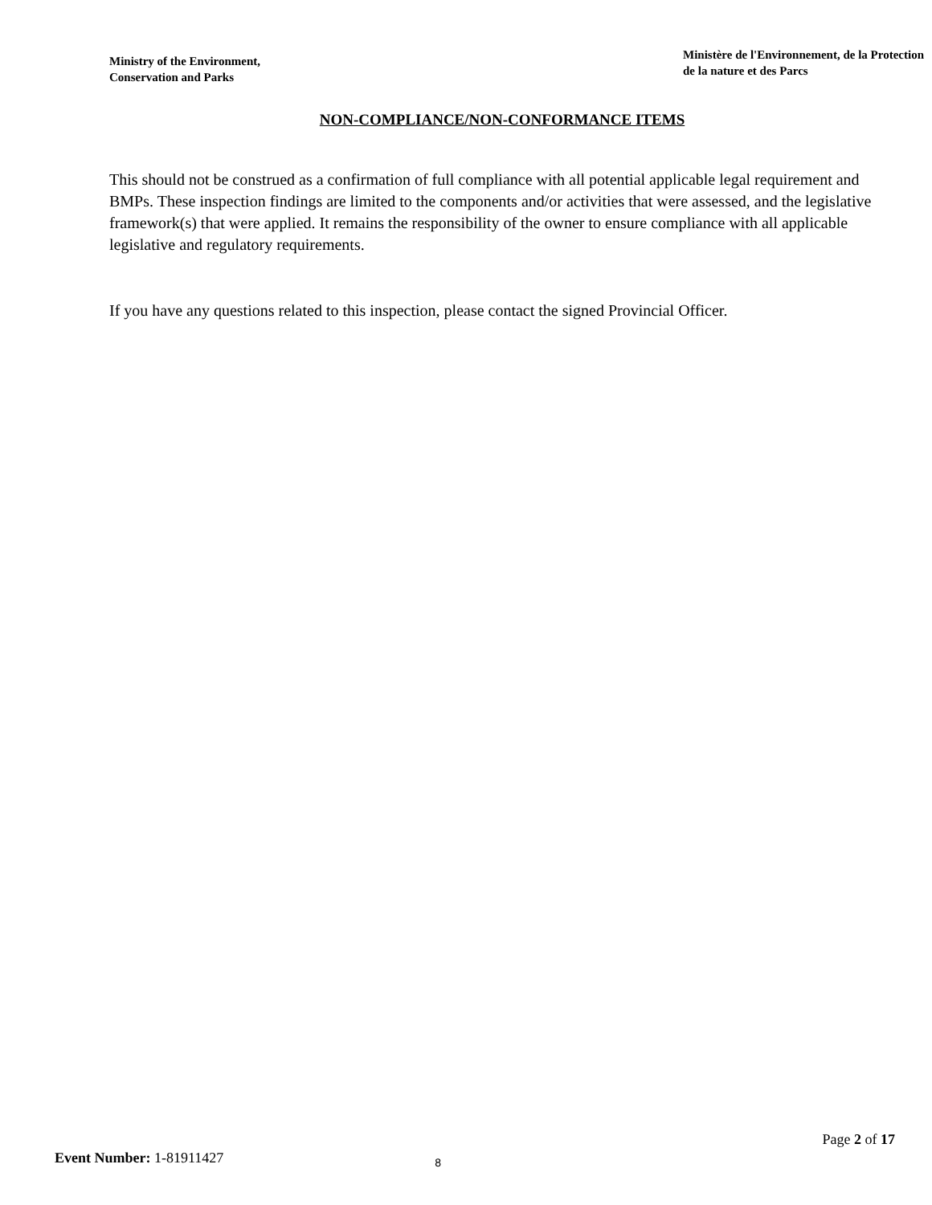Ministry of the Environment,
Conservation and Parks
Ministère de l'Environnement, de la Protection
de la nature et des Parcs
NON-COMPLIANCE/NON-CONFORMANCE ITEMS
This should not be construed as a confirmation of full compliance with all potential applicable legal requirement and BMPs. These inspection findings are limited to the components and/or activities that were assessed, and the legislative framework(s) that were applied. It remains the responsibility of the owner to ensure compliance with all applicable legislative and regulatory requirements.
If you have any questions related to this inspection, please contact the signed Provincial Officer.
Page 2 of 17
Event Number: 1-81911427 8